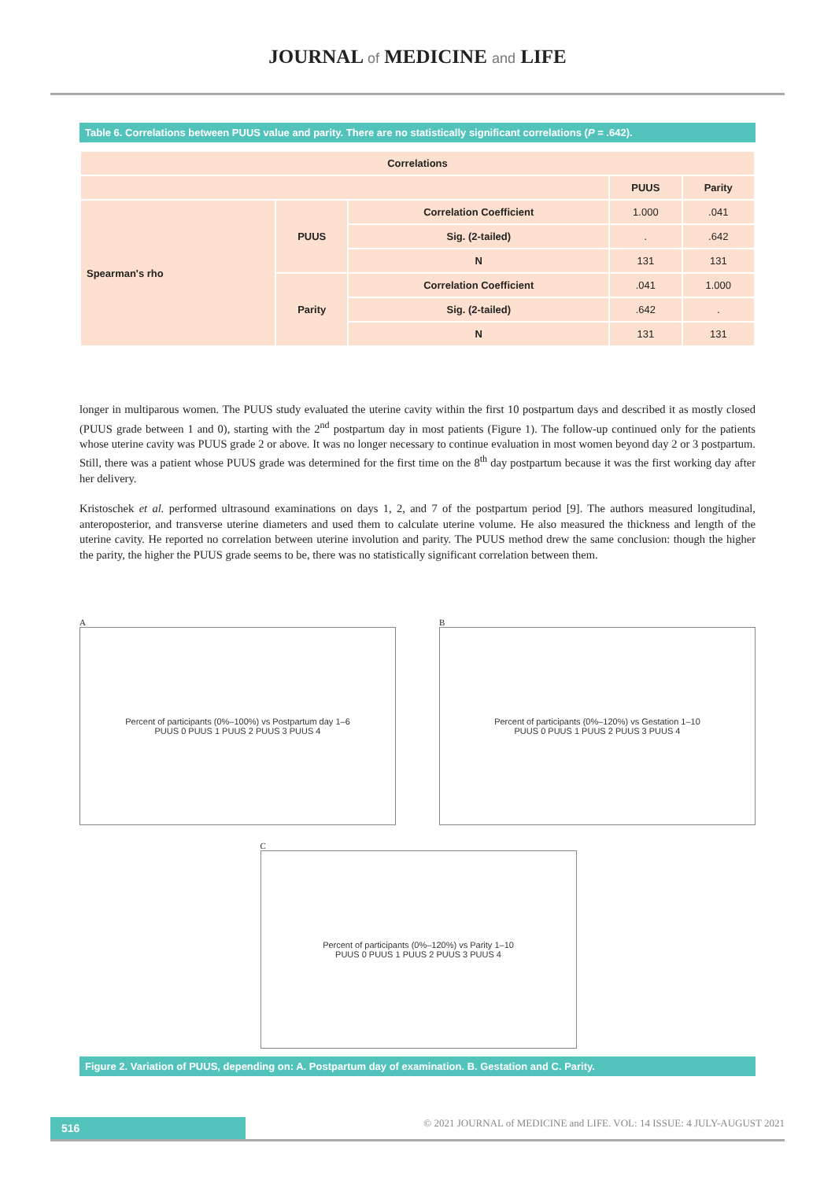JOURNAL of MEDICINE and LIFE
Table 6. Correlations between PUUS value and parity. There are no statistically significant correlations (P = .642).
| Correlations | | | | |
| --- | --- | --- | --- | --- |
| | | | PUUS | Parity |
| Spearman's rho | PUUS | Correlation Coefficient | 1.000 | .041 |
| | | Sig. (2-tailed) | . | .642 |
| | | N | 131 | 131 |
| | Parity | Correlation Coefficient | .041 | 1.000 |
| | | Sig. (2-tailed) | .642 | . |
| | | N | 131 | 131 |
longer in multiparous women. The PUUS study evaluated the uterine cavity within the first 10 postpartum days and described it as mostly closed (PUUS grade between 1 and 0), starting with the 2<sup>nd</sup> postpartum day in most patients (Figure 1). The follow-up continued only for the patients whose uterine cavity was PUUS grade 2 or above. It was no longer necessary to continue evaluation in most women beyond day 2 or 3 postpartum. Still, there was a patient whose PUUS grade was determined for the first time on the 8<sup>th</sup> day postpartum because it was the first working day after her delivery.
Kristoschek et al. performed ultrasound examinations on days 1, 2, and 7 of the postpartum period [9]. The authors measured longitudinal, anteroposterior, and transverse uterine diameters and used them to calculate uterine volume. He also measured the thickness and length of the uterine cavity. He reported no correlation between uterine involution and parity. The PUUS method drew the same conclusion: though the higher the parity, the higher the PUUS grade seems to be, there was no statistically significant correlation between them.
A
Percent of participants (0%–100%) vs Postpartum day 1–6
PUUS 0 PUUS 1 PUUS 2 PUUS 3 PUUS 4
B
Percent of participants (0%–120%) vs Gestation 1–10
PUUS 0 PUUS 1 PUUS 2 PUUS 3 PUUS 4
C
Percent of participants (0%–120%) vs Parity 1–10
PUUS 0 PUUS 1 PUUS 2 PUUS 3 PUUS 4
Figure 2. Variation of PUUS, depending on: A. Postpartum day of examination. B. Gestation and C. Parity.
516
© 2021 JOURNAL of MEDICINE and LIFE. VOL: 14 ISSUE: 4 JULY-AUGUST 2021